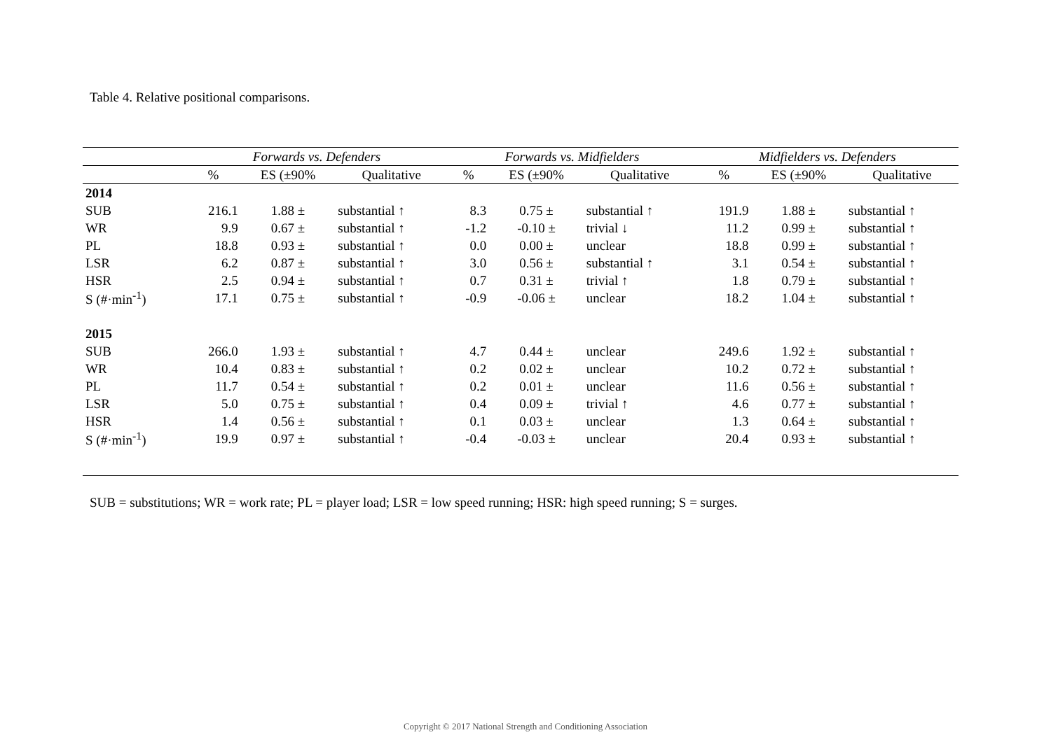Table 4. Relative positional comparisons.
| | Forwards vs. Defenders | | | Forwards vs. Midfielders | | | Midfielders vs. Defenders | | |
| --- | --- | --- | --- | --- | --- | --- | --- | --- | --- |
| | % | ES (±90% | Qualitative | % | ES (±90% | Qualitative | % | ES (±90% | Qualitative |
| 2014 | | | | | | | | | |
| SUB | 216.1 | 1.88 ± | substantial ↑ | 8.3 | 0.75 ± | substantial ↑ | 191.9 | 1.88 ± | substantial ↑ |
| WR | 9.9 | 0.67 ± | substantial ↑ | -1.2 | -0.10 ± | trivial ↓ | 11.2 | 0.99 ± | substantial ↑ |
| PL | 18.8 | 0.93 ± | substantial ↑ | 0.0 | 0.00 ± | unclear | 18.8 | 0.99 ± | substantial ↑ |
| LSR | 6.2 | 0.87 ± | substantial ↑ | 3.0 | 0.56 ± | substantial ↑ | 3.1 | 0.54 ± | substantial ↑ |
| HSR | 2.5 | 0.94 ± | substantial ↑ | 0.7 | 0.31 ± | trivial ↑ | 1.8 | 0.79 ± | substantial ↑ |
| S (#·min<sup>-1</sup>) | 17.1 | 0.75 ± | substantial ↑ | -0.9 | -0.06 ± | unclear | 18.2 | 1.04 ± | substantial ↑ |
| 2015 | | | | | | | | | |
| SUB | 266.0 | 1.93 ± | substantial ↑ | 4.7 | 0.44 ± | unclear | 249.6 | 1.92 ± | substantial ↑ |
| WR | 10.4 | 0.83 ± | substantial ↑ | 0.2 | 0.02 ± | unclear | 10.2 | 0.72 ± | substantial ↑ |
| PL | 11.7 | 0.54 ± | substantial ↑ | 0.2 | 0.01 ± | unclear | 11.6 | 0.56 ± | substantial ↑ |
| LSR | 5.0 | 0.75 ± | substantial ↑ | 0.4 | 0.09 ± | trivial ↑ | 4.6 | 0.77 ± | substantial ↑ |
| HSR | 1.4 | 0.56 ± | substantial ↑ | 0.1 | 0.03 ± | unclear | 1.3 | 0.64 ± | substantial ↑ |
| S (#·min<sup>-1</sup>) | 19.9 | 0.97 ± | substantial ↑ | -0.4 | -0.03 ± | unclear | 20.4 | 0.93 ± | substantial ↑ |
SUB = substitutions; WR = work rate; PL = player load; LSR = low speed running; HSR: high speed running; S = surges.
Copyright © 2017 National Strength and Conditioning Association